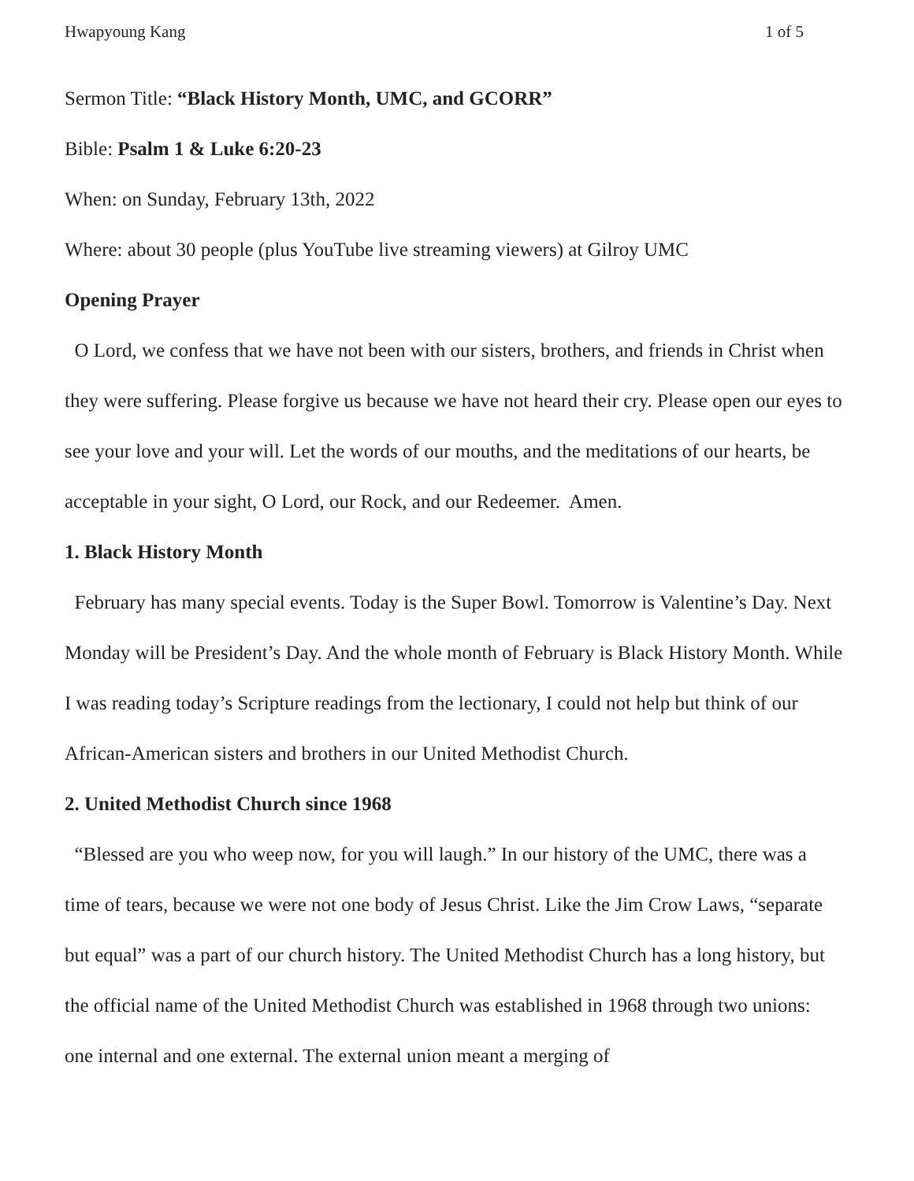Hwapyoung Kang 1 of 5
Sermon Title: “Black History Month, UMC, and GCORR”
Bible: Psalm 1 & Luke 6:20-23
When: on Sunday, February 13th, 2022
Where: about 30 people (plus YouTube live streaming viewers) at Gilroy UMC
Opening Prayer
O Lord, we confess that we have not been with our sisters, brothers, and friends in Christ when they were suffering. Please forgive us because we have not heard their cry. Please open our eyes to see your love and your will. Let the words of our mouths, and the meditations of our hearts, be acceptable in your sight, O Lord, our Rock, and our Redeemer. Amen.
1. Black History Month
February has many special events. Today is the Super Bowl. Tomorrow is Valentine’s Day. Next Monday will be President’s Day. And the whole month of February is Black History Month. While I was reading today’s Scripture readings from the lectionary, I could not help but think of our African-American sisters and brothers in our United Methodist Church.
2. United Methodist Church since 1968
“Blessed are you who weep now, for you will laugh.” In our history of the UMC, there was a time of tears, because we were not one body of Jesus Christ. Like the Jim Crow Laws, “separate but equal” was a part of our church history. The United Methodist Church has a long history, but the official name of the United Methodist Church was established in 1968 through two unions: one internal and one external. The external union meant a merging of